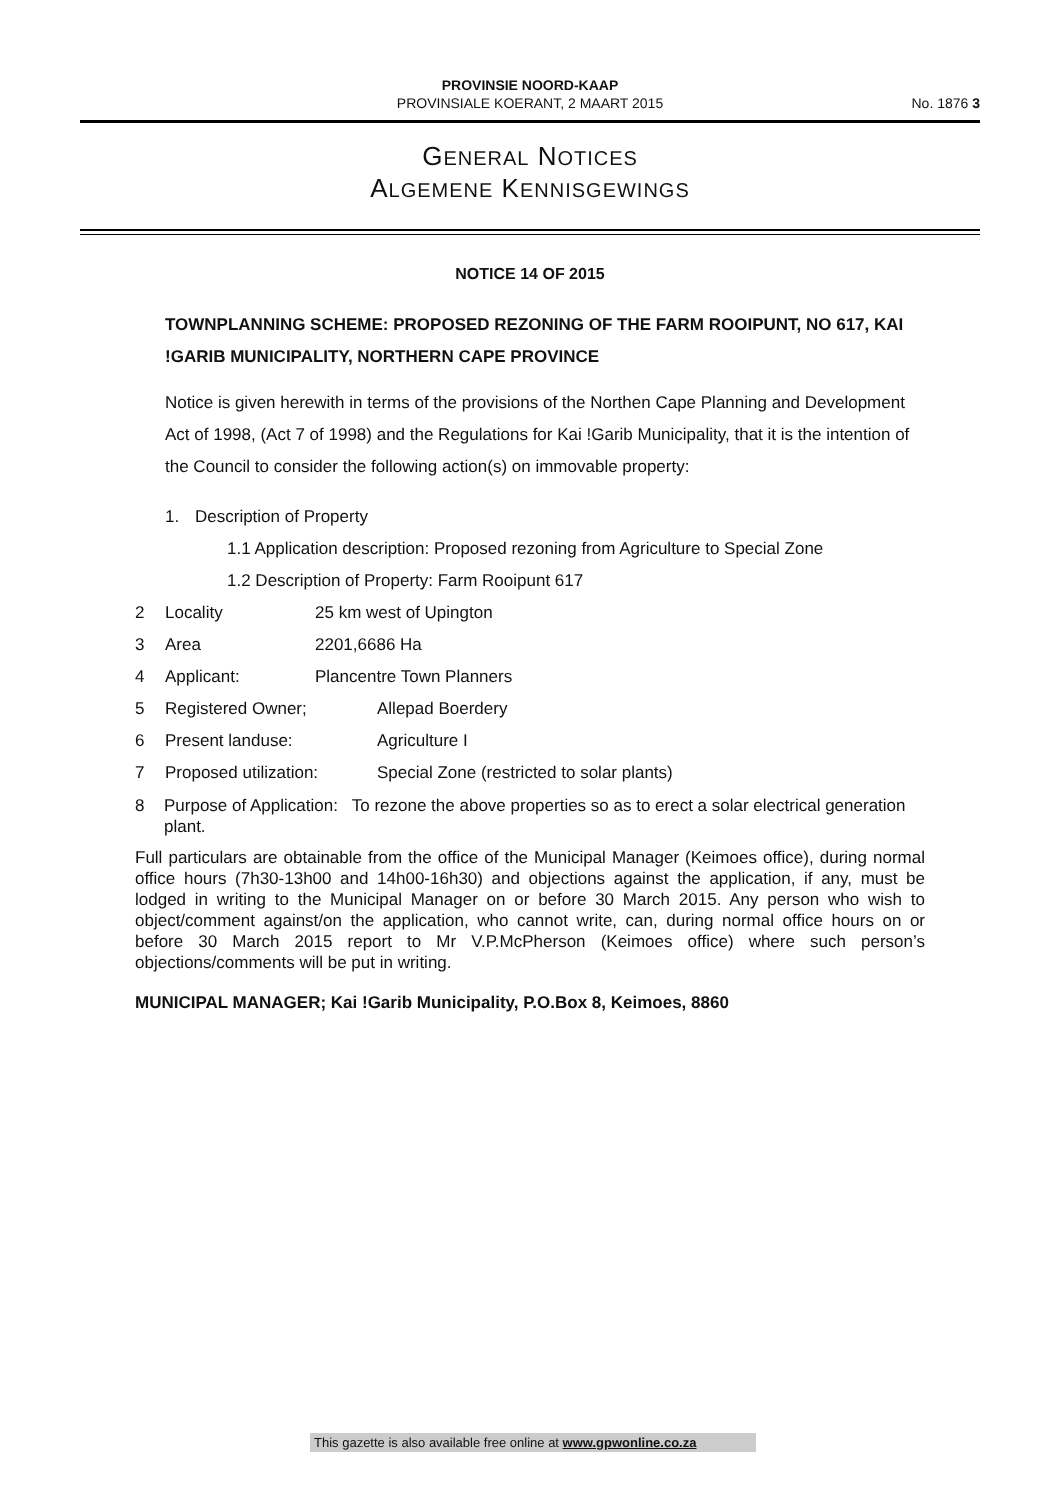PROVINSIE NOORD-KAAP
PROVINSIALE KOERANT, 2 MAART 2015
No. 1876 3
GENERAL NOTICES
ALGEMENE KENNISGEWINGS
NOTICE 14 OF 2015
TOWNPLANNING SCHEME: PROPOSED REZONING OF THE FARM ROOIPUNT, NO 617, KAI !GARIB MUNICIPALITY, NORTHERN CAPE PROVINCE
Notice is given herewith in terms of the provisions of the Northen Cape Planning and Development Act of 1998, (Act 7 of 1998) and the Regulations for Kai !Garib Municipality, that it is the intention of the Council to consider the following action(s) on immovable property:
1. Description of Property
1.1 Application description: Proposed rezoning from Agriculture to Special Zone
1.2 Description of Property: Farm Rooipunt 617
2 Locality 25 km west of Upington
3 Area 2201,6686 Ha
4 Applicant: Plancentre Town Planners
5 Registered Owner; Allepad Boerdery
6 Present landuse: Agriculture I
7 Proposed utilization: Special Zone (restricted to solar plants)
8 Purpose of Application: To rezone the above properties so as to erect a solar electrical generation plant.
Full particulars are obtainable from the office of the Municipal Manager (Keimoes office), during normal office hours (7h30-13h00 and 14h00-16h30) and objections against the application, if any, must be lodged in writing to the Municipal Manager on or before 30 March 2015. Any person who wish to object/comment against/on the application, who cannot write, can, during normal office hours on or before 30 March 2015 report to Mr V.P.McPherson (Keimoes office) where such person’s objections/comments will be put in writing.
MUNICIPAL MANAGER; Kai !Garib Municipality, P.O.Box 8, Keimoes, 8860
This gazette is also available free online at www.gpwonline.co.za